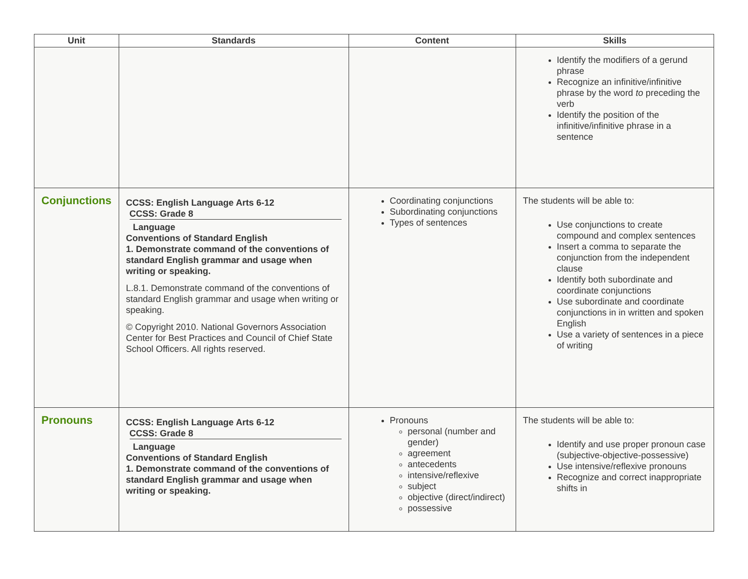| Unit | Standards | Content | Skills |
| --- | --- | --- | --- |
| | | | Identify the modifiers of a gerund phrase Recognize an infinitive/infinitive phrase by the word to preceding the verb Identify the position of the infinitive/infinitive phrase in a sentence |
| Conjunctions | CCSS: English Language Arts 6-12 CCSS: Grade 8 Language Conventions of Standard English 1. Demonstrate command of the conventions of standard English grammar and usage when writing or speaking. L.8.1. Demonstrate command of the conventions of standard English grammar and usage when writing or speaking. © Copyright 2010. National Governors Association Center for Best Practices and Council of Chief State School Officers. All rights reserved. | Coordinating conjunctions Subordinating conjunctions Types of sentences | The students will be able to: Use conjunctions to create compound and complex sentences Insert a comma to separate the conjunction from the independent clause Identify both subordinate and coordinate conjunctions Use subordinate and coordinate conjunctions in in written and spoken English Use a variety of sentences in a piece of writing |
| Pronouns | CCSS: English Language Arts 6-12 CCSS: Grade 8 Language Conventions of Standard English 1. Demonstrate command of the conventions of standard English grammar and usage when writing or speaking. | Pronouns personal (number and gender) agreement antecedents intensive/reflexive subject objective (direct/indirect) possessive | The students will be able to: Identify and use proper pronoun case (subjective-objective-possessive) Use intensive/reflexive pronouns Recognize and correct inappropriate shifts in |